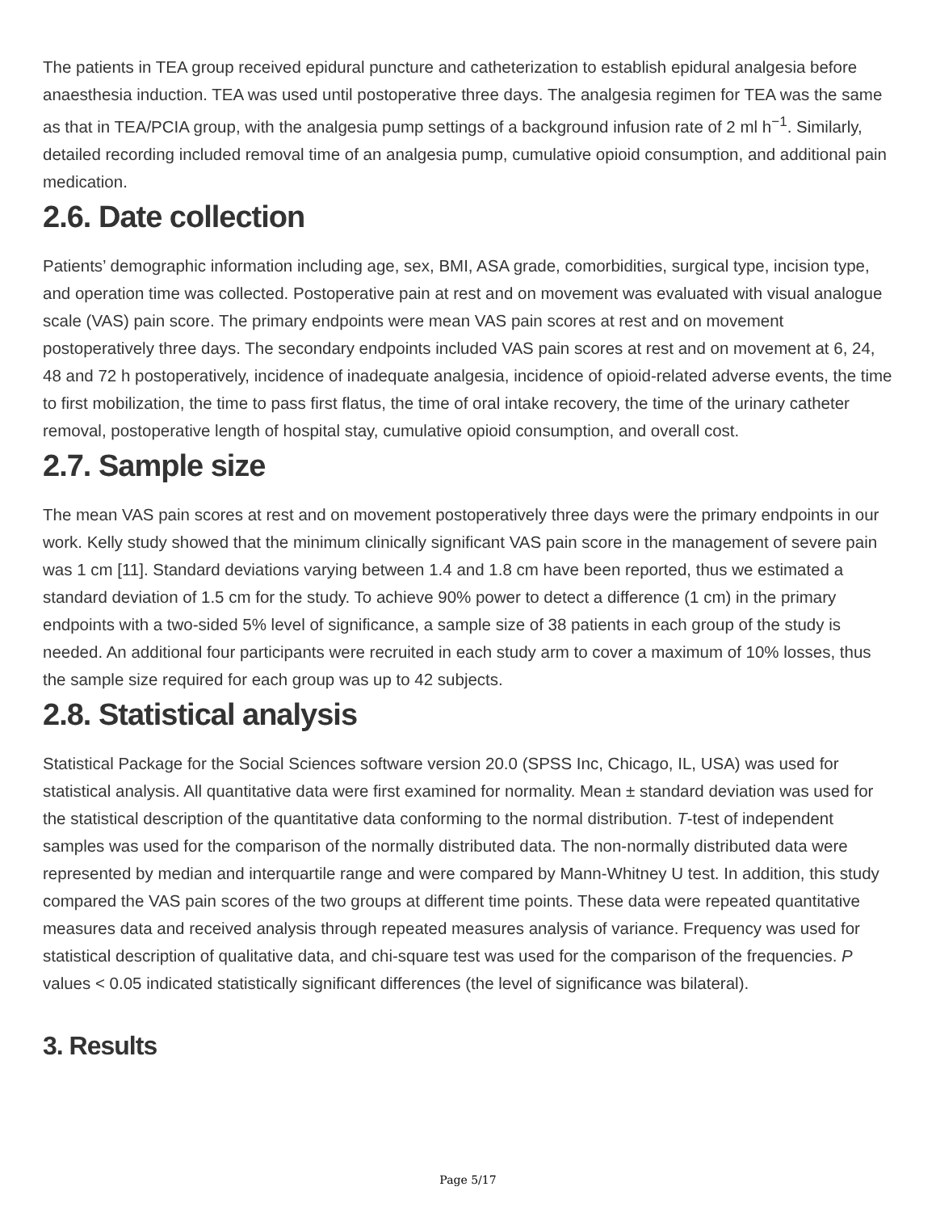The patients in TEA group received epidural puncture and catheterization to establish epidural analgesia before anaesthesia induction. TEA was used until postoperative three days. The analgesia regimen for TEA was the same as that in TEA/PCIA group, with the analgesia pump settings of a background infusion rate of 2 ml h<sup>−1</sup>. Similarly, detailed recording included removal time of an analgesia pump, cumulative opioid consumption, and additional pain medication.
2.6. Date collection
Patients’ demographic information including age, sex, BMI, ASA grade, comorbidities, surgical type, incision type, and operation time was collected. Postoperative pain at rest and on movement was evaluated with visual analogue scale (VAS) pain score. The primary endpoints were mean VAS pain scores at rest and on movement postoperatively three days. The secondary endpoints included VAS pain scores at rest and on movement at 6, 24, 48 and 72 h postoperatively, incidence of inadequate analgesia, incidence of opioid-related adverse events, the time to first mobilization, the time to pass first flatus, the time of oral intake recovery, the time of the urinary catheter removal, postoperative length of hospital stay, cumulative opioid consumption, and overall cost.
2.7. Sample size
The mean VAS pain scores at rest and on movement postoperatively three days were the primary endpoints in our work. Kelly study showed that the minimum clinically significant VAS pain score in the management of severe pain was 1 cm [11]. Standard deviations varying between 1.4 and 1.8 cm have been reported, thus we estimated a standard deviation of 1.5 cm for the study. To achieve 90% power to detect a difference (1 cm) in the primary endpoints with a two-sided 5% level of significance, a sample size of 38 patients in each group of the study is needed. An additional four participants were recruited in each study arm to cover a maximum of 10% losses, thus the sample size required for each group was up to 42 subjects.
2.8. Statistical analysis
Statistical Package for the Social Sciences software version 20.0 (SPSS Inc, Chicago, IL, USA) was used for statistical analysis. All quantitative data were first examined for normality. Mean ± standard deviation was used for the statistical description of the quantitative data conforming to the normal distribution. T-test of independent samples was used for the comparison of the normally distributed data. The non-normally distributed data were represented by median and interquartile range and were compared by Mann-Whitney U test. In addition, this study compared the VAS pain scores of the two groups at different time points. These data were repeated quantitative measures data and received analysis through repeated measures analysis of variance. Frequency was used for statistical description of qualitative data, and chi-square test was used for the comparison of the frequencies. P values < 0.05 indicated statistically significant differences (the level of significance was bilateral).
3. Results
Page 5/17